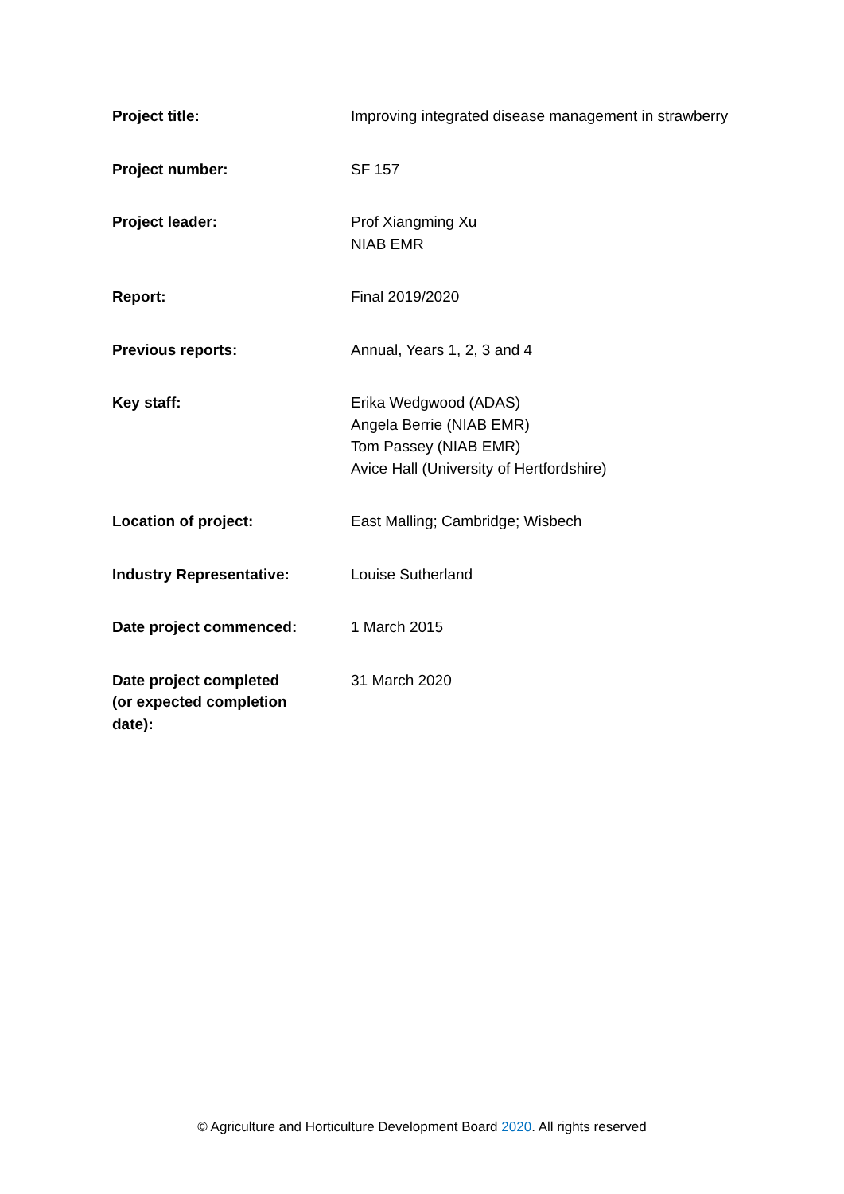| Project title: | Improving integrated disease management in strawberry |
| Project number: | SF 157 |
| Project leader: | Prof Xiangming Xu NIAB EMR |
| Report: | Final 2019/2020 |
| Previous reports: | Annual, Years 1, 2, 3 and 4 |
| Key staff: | Erika Wedgwood (ADAS) Angela Berrie (NIAB EMR) Tom Passey (NIAB EMR) Avice Hall (University of Hertfordshire) |
| Location of project: | East Malling; Cambridge; Wisbech |
| Industry Representative: | Louise Sutherland |
| Date project commenced: | 1 March 2015 |
| Date project completed (or expected completion date): | 31 March 2020 |
© Agriculture and Horticulture Development Board 2020. All rights reserved